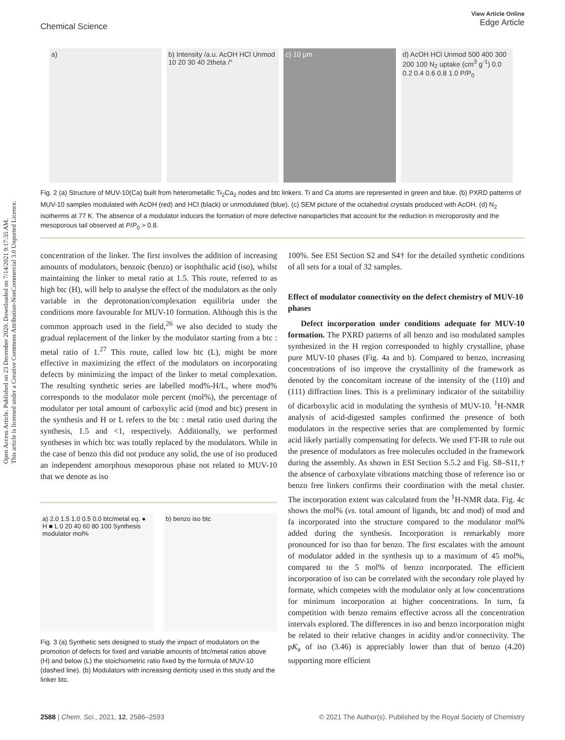View Article Online
Edge Article
Chemical Science
Open Access Article. Published on 23 December 2020. Downloaded on 7/14/2021 9:17:35 AM.
This article is licensed under a Creative Commons Attribution-NonCommercial 3.0 Unported Licence.
a) b) Intensity /a.u. AcOH HCl Unmod 10 20 30 40 2theta /°
c) 10 μm d) AcOH HCl Unmod 500 400 300 200 100 N<sub>2</sub> uptake (cm<sup>3</sup> g<sup>-1</sup>) 0.0 0.2 0.4 0.6 0.8 1.0 P/P<sub>0</sub>
Fig. 2 (a) Structure of MUV-10(Ca) built from heterometallic Ti<sub>2</sub>Ca<sub>2</sub> nodes and btc linkers. Ti and Ca atoms are represented in green and blue. (b) PXRD patterns of MUV-10 samples modulated with AcOH (red) and HCl (black) or unmodulated (blue). (c) SEM picture of the octahedral crystals produced with AcOH. (d) N<sub>2</sub> isotherms at 77 K. The absence of a modulator induces the formation of more defective nanoparticles that account for the reduction in microporosity and the mesoporous tail observed at P/P<sub>0</sub> > 0.8.
concentration of the linker. The first involves the addition of increasing amounts of modulators, benzoic (benzo) or isophthalic acid (iso), whilst maintaining the linker to metal ratio at 1.5. This route, referred to as high btc (H), will help to analyse the effect of the modulators as the only variable in the deprotonation/complexation equilibria under the conditions more favourable for MUV-10 formation. Although this is the common approach used in the field,<sup>26</sup> we also decided to study the gradual replacement of the linker by the modulator starting from a btc : metal ratio of 1.<sup>27</sup> This route, called low btc (L), might be more effective in maximizing the effect of the modulators on incorporating defects by minimizing the impact of the linker to metal complexation. The resulting synthetic series are labelled mod%-H/L, where mod% corresponds to the modulator mole percent (mol%), the percentage of modulator per total amount of carboxylic acid (mod and btc) present in the synthesis and H or L refers to the btc : metal ratio used during the synthesis, 1.5 and <1, respectively. Additionally, we performed syntheses in which btc was totally replaced by the modulators. While in the case of benzo this did not produce any solid, the use of iso produced an independent amorphous mesoporous phase not related to MUV-10 that we denote as iso
a) 2.0 1.5 1.0 0.5 0.0 btc/metal eq. ● H ■ L 0 20 40 60 80 100 Synthesis modulator mol%
b) benzo iso btc
Fig. 3 (a) Synthetic sets designed to study the impact of modulators on the promotion of defects for fixed and variable amounts of btc/metal ratios above (H) and below (L) the stoichiometric ratio fixed by the formula of MUV-10 (dashed line). (b) Modulators with increasing denticity used in this study and the linker btc.
100%. See ESI Section S2 and S4† for the detailed synthetic conditions of all sets for a total of 32 samples.
Effect of modulator connectivity on the defect chemistry of MUV-10 phases
Defect incorporation under conditions adequate for MUV-10 formation. The PXRD patterns of all benzo and iso modulated samples synthesized in the H region corresponded to highly crystalline, phase pure MUV-10 phases (Fig. 4a and b). Compared to benzo, increasing concentrations of iso improve the crystallinity of the framework as denoted by the concomitant increase of the intensity of the (110) and (111) diffraction lines. This is a preliminary indicator of the suitability of dicarboxylic acid in modulating the synthesis of MUV-10. <sup>1</sup>H-NMR analysis of acid-digested samples confirmed the presence of both modulators in the respective series that are complemented by formic acid likely partially compensating for defects. We used FT-IR to rule out the presence of modulators as free molecules occluded in the framework during the assembly. As shown in ESI Section S.5.2 and Fig. S8–S11,† the absence of carboxylate vibrations matching those of reference iso or benzo free linkers confirms their coordination with the metal cluster. The incorporation extent was calculated from the <sup>1</sup>H-NMR data. Fig. 4c shows the mol% (vs. total amount of ligands, btc and mod) of mod and fa incorporated into the structure compared to the modulator mol% added during the synthesis. Incorporation is remarkably more pronounced for iso than for benzo. The first escalates with the amount of modulator added in the synthesis up to a maximum of 45 mol%, compared to the 5 mol% of benzo incorporated. The efficient incorporation of iso can be correlated with the secondary role played by formate, which competes with the modulator only at low concentrations for minimum incorporation at higher concentrations. In turn, fa competition with benzo remains effective across all the concentration intervals explored. The differences in iso and benzo incorporation might be related to their relative changes in acidity and/or connectivity. The pK<sub>a</sub> of iso (3.46) is appreciably lower than that of benzo (4.20) supporting more efficient
2588 | Chem. Sci., 2021, 12, 2586–2593 © 2021 The Author(s). Published by the Royal Society of Chemistry